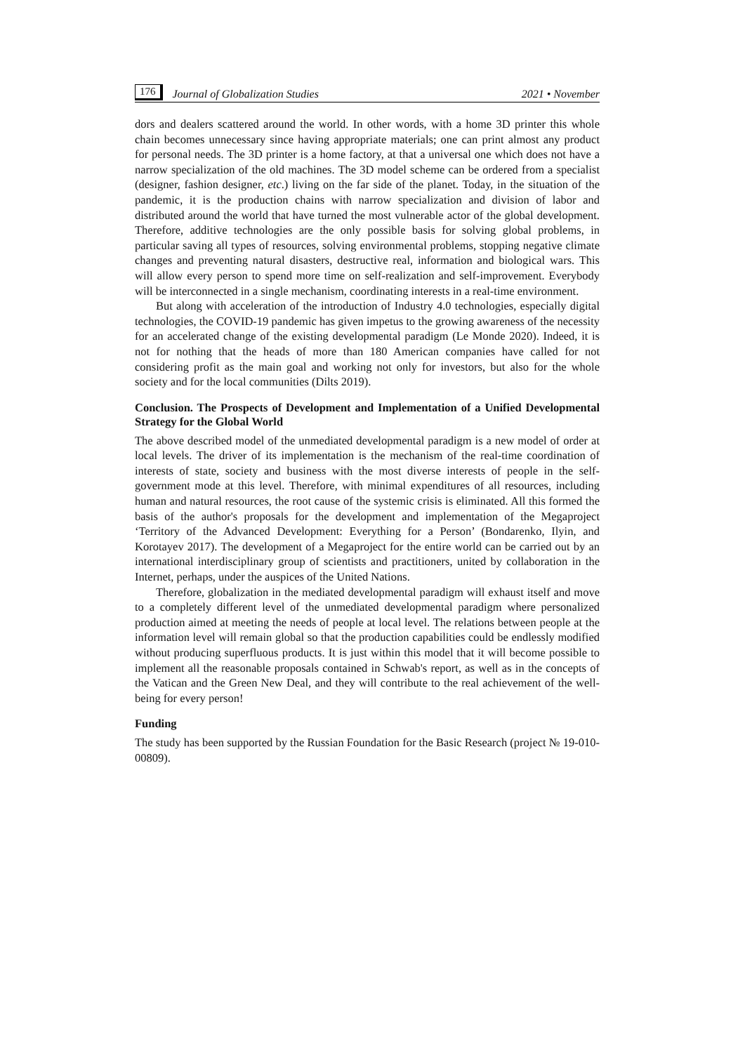176 Journal of Globalization Studies 2021 • November
dors and dealers scattered around the world. In other words, with a home 3D printer this whole chain becomes unnecessary since having appropriate materials; one can print almost any product for personal needs. The 3D printer is a home factory, at that a universal one which does not have a narrow specialization of the old machines. The 3D model scheme can be ordered from a specialist (designer, fashion designer, etc.) living on the far side of the planet. Today, in the situation of the pandemic, it is the production chains with narrow specialization and division of labor and distributed around the world that have turned the most vulnerable actor of the global development. Therefore, additive technologies are the only possible basis for solving global problems, in particular saving all types of resources, solving environmental problems, stopping negative climate changes and preventing natural disasters, destructive real, information and biological wars. This will allow every person to spend more time on self-realization and self-improvement. Everybody will be interconnected in a single mechanism, coordinating interests in a real-time environment.
But along with acceleration of the introduction of Industry 4.0 technologies, especially digital technologies, the COVID-19 pandemic has given impetus to the growing awareness of the necessity for an accelerated change of the existing developmental paradigm (Le Monde 2020). Indeed, it is not for nothing that the heads of more than 180 American companies have called for not considering profit as the main goal and working not only for investors, but also for the whole society and for the local communities (Dilts 2019).
Conclusion. The Prospects of Development and Implementation of a Unified Developmental Strategy for the Global World
The above described model of the unmediated developmental paradigm is a new model of order at local levels. The driver of its implementation is the mechanism of the real-time coordination of interests of state, society and business with the most diverse interests of people in the self-government mode at this level. Therefore, with minimal expenditures of all resources, including human and natural resources, the root cause of the systemic crisis is eliminated. All this formed the basis of the author's proposals for the development and implementation of the Megaproject ‘Territory of the Advanced Development: Everything for a Person’ (Bondarenko, Ilyin, and Korotayev 2017). The development of a Megaproject for the entire world can be carried out by an international interdisciplinary group of scientists and practitioners, united by collaboration in the Internet, perhaps, under the auspices of the United Nations.
Therefore, globalization in the mediated developmental paradigm will exhaust itself and move to a completely different level of the unmediated developmental paradigm where personalized production aimed at meeting the needs of people at local level. The relations between people at the information level will remain global so that the production capabilities could be endlessly modified without producing superfluous products. It is just within this model that it will become possible to implement all the reasonable proposals contained in Schwab's report, as well as in the concepts of the Vatican and the Green New Deal, and they will contribute to the real achievement of the well-being for every person!
Funding
The study has been supported by the Russian Foundation for the Basic Research (project № 19-010-00809).